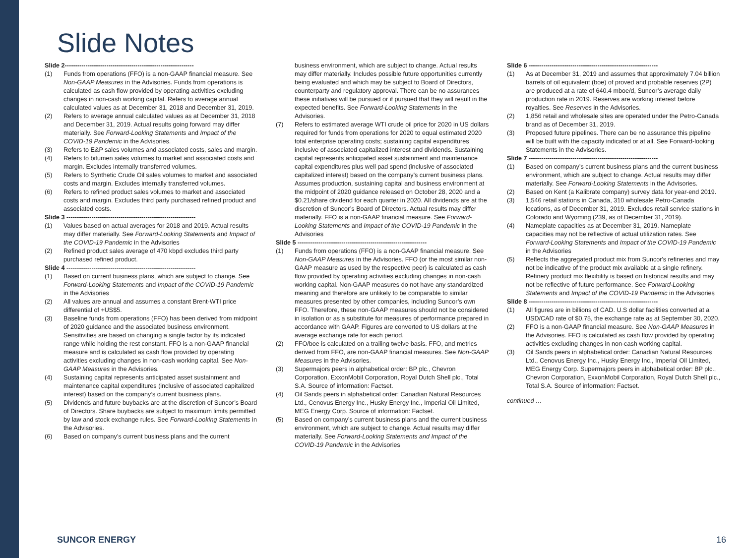Slide Notes
Slide 2--------------------------------------------------------------
(1) Funds from operations (FFO) is a non-GAAP financial measure. See Non-GAAP Measures in the Advisories. Funds from operations is calculated as cash flow provided by operating activities excluding changes in non-cash working capital. Refers to average annual calculated values as at December 31, 2018 and December 31, 2019.
(2) Refers to average annual calculated values as at December 31, 2018 and December 31, 2019. Actual results going forward may differ materially. See Forward-Looking Statements and Impact of the COVID-19 Pandemic in the Advisories.
(3) Refers to E&P sales volumes and associated costs, sales and margin.
(4) Refers to bitumen sales volumes to market and associated costs and margin. Excludes internally transferred volumes.
(5) Refers to Synthetic Crude Oil sales volumes to market and associated costs and margin. Excludes internally transferred volumes.
(6) Refers to refined product sales volumes to market and associated costs and margin. Excludes third party purchased refined product and associated costs.
Slide 3 --------------------------------------------------------------
(1) Values based on actual averages for 2018 and 2019. Actual results may differ materially. See Forward-Looking Statements and Impact of the COVID-19 Pandemic in the Advisories
(2) Refined product sales average of 470 kbpd excludes third party purchased refined product.
Slide 4 --------------------------------------------------------------
(1) Based on current business plans, which are subject to change. See Forward-Looking Statements and Impact of the COVID-19 Pandemic in the Advisories
(2) All values are annual and assumes a constant Brent-WTI price differential of +US$5.
(3) Baseline funds from operations (FFO) has been derived from midpoint of 2020 guidance and the associated business environment. Sensitivities are based on changing a single factor by its indicated range while holding the rest constant. FFO is a non-GAAP financial measure and is calculated as cash flow provided by operating activities excluding changes in non-cash working capital. See Non-GAAP Measures in the Advisories.
(4) Sustaining capital represents anticipated asset sustainment and maintenance capital expenditures (inclusive of associated capitalized interest) based on the company’s current business plans.
(5) Dividends and future buybacks are at the discretion of Suncor’s Board of Directors. Share buybacks are subject to maximum limits permitted by law and stock exchange rules. See Forward-Looking Statements in the Advisories.
(6) Based on company’s current business plans and the current
business environment, which are subject to change. Actual results may differ materially. Includes possible future opportunities currently being evaluated and which may be subject to Board of Directors, counterparty and regulatory approval. There can be no assurances these initiatives will be pursued or if pursued that they will result in the expected benefits. See Forward-Looking Statements in the Advisories.
(7) Refers to estimated average WTI crude oil price for 2020 in US dollars required for funds from operations for 2020 to equal estimated 2020 total enterprise operating costs; sustaining capital expenditures inclusive of associated capitalized interest and dividends. Sustaining capital represents anticipated asset sustainment and maintenance capital expenditures plus well pad spend (inclusive of associated capitalized interest) based on the company’s current business plans. Assumes production, sustaining capital and business environment at the midpoint of 2020 guidance released on October 28, 2020 and a $0.21/share dividend for each quarter in 2020. All dividends are at the discretion of Suncor’s Board of Directors. Actual results may differ materially. FFO is a non-GAAP financial measure. See Forward-Looking Statements and Impact of the COVID-19 Pandemic in the Advisories
Slide 5 --------------------------------------------------------------
(1) Funds from operations (FFO) is a non-GAAP financial measure. See Non-GAAP Measures in the Advisories. FFO (or the most similar non-GAAP measure as used by the respective peer) is calculated as cash flow provided by operating activities excluding changes in non-cash working capital. Non-GAAP measures do not have any standardized meaning and therefore are unlikely to be comparable to similar measures presented by other companies, including Suncor’s own FFO. Therefore, these non-GAAP measures should not be considered in isolation or as a substitute for measures of performance prepared in accordance with GAAP. Figures are converted to US dollars at the average exchange rate for each period.
(2) FFO/boe is calculated on a trailing twelve basis. FFO, and metrics derived from FFO, are non-GAAP financial measures. See Non-GAAP Measures in the Advisories.
(3) Supermajors peers in alphabetical order: BP plc., Chevron Corporation, ExxonMobil Corporation, Royal Dutch Shell plc., Total S.A. Source of information: Factset.
(4) Oil Sands peers in alphabetical order: Canadian Natural Resources Ltd., Cenovus Energy Inc., Husky Energy Inc., Imperial Oil Limited, MEG Energy Corp. Source of information: Factset.
(5) Based on company’s current business plans and the current business environment, which are subject to change. Actual results may differ materially. See Forward-Looking Statements and Impact of the COVID-19 Pandemic in the Advisories
Slide 6 --------------------------------------------------------------
(1) As at December 31, 2019 and assumes that approximately 7.04 billion barrels of oil equivalent (boe) of proved and probable reserves (2P) are produced at a rate of 640.4 mboe/d, Suncor’s average daily production rate in 2019. Reserves are working interest before royalties. See Reserves in the Advisories.
(2) 1,856 retail and wholesale sites are operated under the Petro-Canada brand as of December 31, 2019.
(3) Proposed future pipelines. There can be no assurance this pipeline will be built with the capacity indicated or at all. See Forward-looking Statements in the Advisories.
Slide 7 --------------------------------------------------------------
(1) Based on company’s current business plans and the current business environment, which are subject to change. Actual results may differ materially. See Forward-Looking Statements in the Advisories.
(2) Based on Kent (a Kalibrate company) survey data for year-end 2019.
(3) 1,546 retail stations in Canada, 310 wholesale Petro-Canada locations, as of December 31, 2019. Excludes retail service stations in Colorado and Wyoming (239, as of December 31, 2019).
(4) Nameplate capacities as at December 31, 2019. Nameplate capacities may not be reflective of actual utilization rates. See Forward-Looking Statements and Impact of the COVID-19 Pandemic in the Advisories
(5) Reflects the aggregated product mix from Suncor's refineries and may not be indicative of the product mix available at a single refinery. Refinery product mix flexibility is based on historical results and may not be reflective of future performance. See Forward-Looking Statements and Impact of the COVID-19 Pandemic in the Advisories
Slide 8 --------------------------------------------------------------
(1) All figures are in billions of CAD. U.S dollar facilities converted at a USD/CAD rate of $0.75, the exchange rate as at September 30, 2020.
(2) FFO is a non-GAAP financial measure. See Non-GAAP Measures in the Advisories. FFO is calculated as cash flow provided by operating activities excluding changes in non-cash working capital.
(3) Oil Sands peers in alphabetical order: Canadian Natural Resources Ltd., Cenovus Energy Inc., Husky Energy Inc., Imperial Oil Limited, MEG Energy Corp. Supermajors peers in alphabetical order: BP plc., Chevron Corporation, ExxonMobil Corporation, Royal Dutch Shell plc., Total S.A. Source of information: Factset.
continued …
SUNCOR ENERGY 16